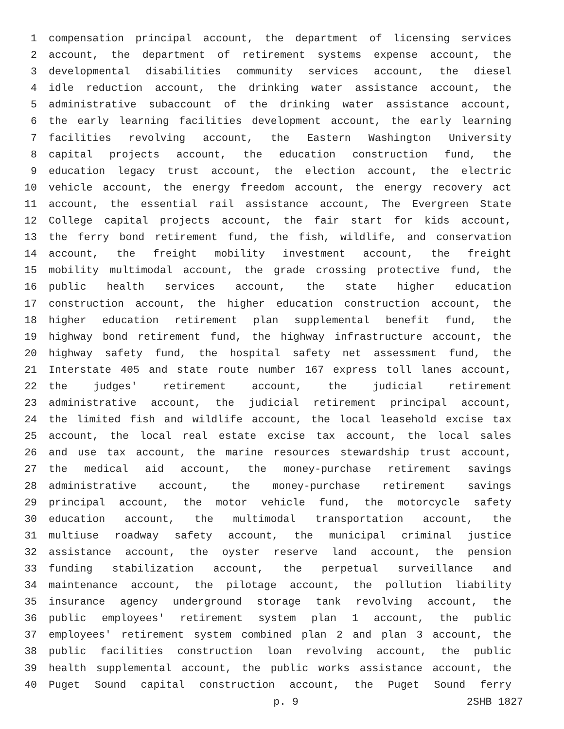1 compensation principal account, the department of licensing services
2 account, the department of retirement systems expense account, the
3 developmental disabilities community services account, the diesel
4 idle reduction account, the drinking water assistance account, the
5 administrative subaccount of the drinking water assistance account,
6 the early learning facilities development account, the early learning
7 facilities revolving account, the Eastern Washington University
8 capital projects account, the education construction fund, the
9 education legacy trust account, the election account, the electric
10 vehicle account, the energy freedom account, the energy recovery act
11 account, the essential rail assistance account, The Evergreen State
12 College capital projects account, the fair start for kids account,
13 the ferry bond retirement fund, the fish, wildlife, and conservation
14 account, the freight mobility investment account, the freight
15 mobility multimodal account, the grade crossing protective fund, the
16 public health services account, the state higher education
17 construction account, the higher education construction account, the
18 higher education retirement plan supplemental benefit fund, the
19 highway bond retirement fund, the highway infrastructure account, the
20 highway safety fund, the hospital safety net assessment fund, the
21 Interstate 405 and state route number 167 express toll lanes account,
22 the judges' retirement account, the judicial retirement
23 administrative account, the judicial retirement principal account,
24 the limited fish and wildlife account, the local leasehold excise tax
25 account, the local real estate excise tax account, the local sales
26 and use tax account, the marine resources stewardship trust account,
27 the medical aid account, the money-purchase retirement savings
28 administrative account, the money-purchase retirement savings
29 principal account, the motor vehicle fund, the motorcycle safety
30 education account, the multimodal transportation account, the
31 multiuse roadway safety account, the municipal criminal justice
32 assistance account, the oyster reserve land account, the pension
33 funding stabilization account, the perpetual surveillance and
34 maintenance account, the pilotage account, the pollution liability
35 insurance agency underground storage tank revolving account, the
36 public employees' retirement system plan 1 account, the public
37 employees' retirement system combined plan 2 and plan 3 account, the
38 public facilities construction loan revolving account, the public
39 health supplemental account, the public works assistance account, the
40 Puget Sound capital construction account, the Puget Sound ferry
p. 9 2SHB 1827